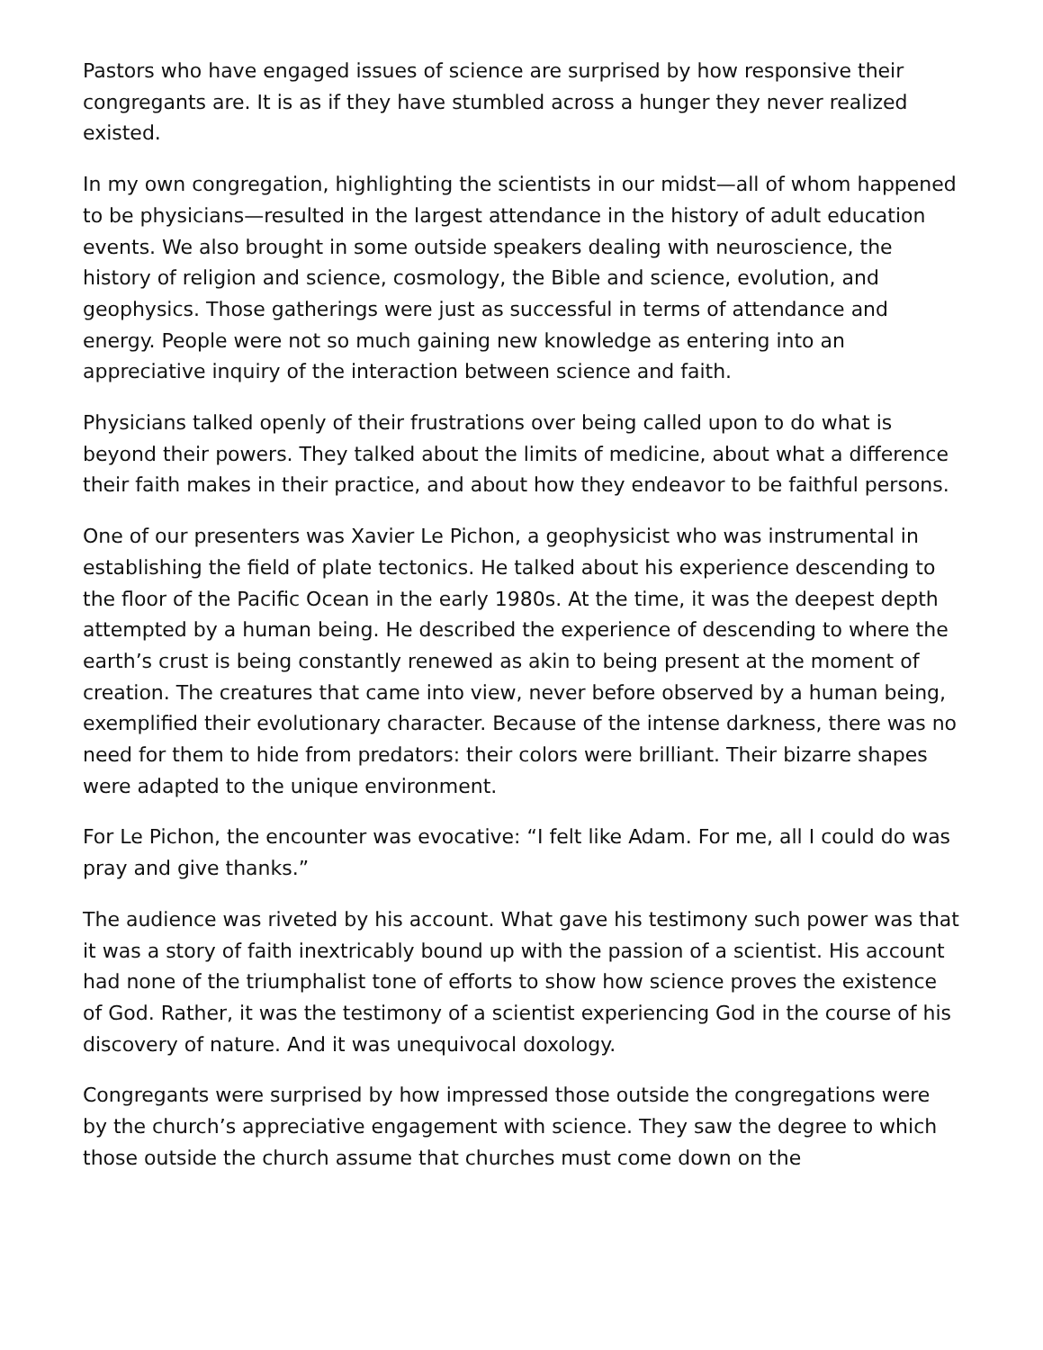Pastors who have engaged issues of science are surprised by how responsive their congregants are. It is as if they have stumbled across a hunger they never realized existed.
In my own congregation, highlighting the scientists in our midst—all of whom happened to be physicians—resulted in the largest attendance in the history of adult education events. We also brought in some outside speakers dealing with neuroscience, the history of religion and science, cosmology, the Bible and science, evolution, and geophysics. Those gatherings were just as successful in terms of attendance and energy. People were not so much gaining new knowledge as entering into an appreciative inquiry of the interaction between science and faith.
Physicians talked openly of their frustrations over being called upon to do what is beyond their powers. They talked about the limits of medicine, about what a difference their faith makes in their practice, and about how they endeavor to be faithful persons.
One of our presenters was Xavier Le Pichon, a geophysicist who was instrumental in establishing the field of plate tectonics. He talked about his experience descending to the floor of the Pacific Ocean in the early 1980s. At the time, it was the deepest depth attempted by a human being. He described the experience of descending to where the earth’s crust is being constantly renewed as akin to being present at the moment of creation. The creatures that came into view, never before observed by a human being, exemplified their evolutionary character. Because of the intense darkness, there was no need for them to hide from predators: their colors were brilliant. Their bizarre shapes were adapted to the unique environment.
For Le Pichon, the encounter was evocative: “I felt like Adam. For me, all I could do was pray and give thanks.”
The audience was riveted by his account. What gave his testimony such power was that it was a story of faith inextricably bound up with the passion of a scientist. His account had none of the triumphalist tone of efforts to show how science proves the existence of God. Rather, it was the testimony of a scientist experiencing God in the course of his discovery of nature. And it was unequivocal doxology.
Congregants were surprised by how impressed those outside the congregations were by the church’s appreciative engagement with science. They saw the degree to which those outside the church assume that churches must come down on the